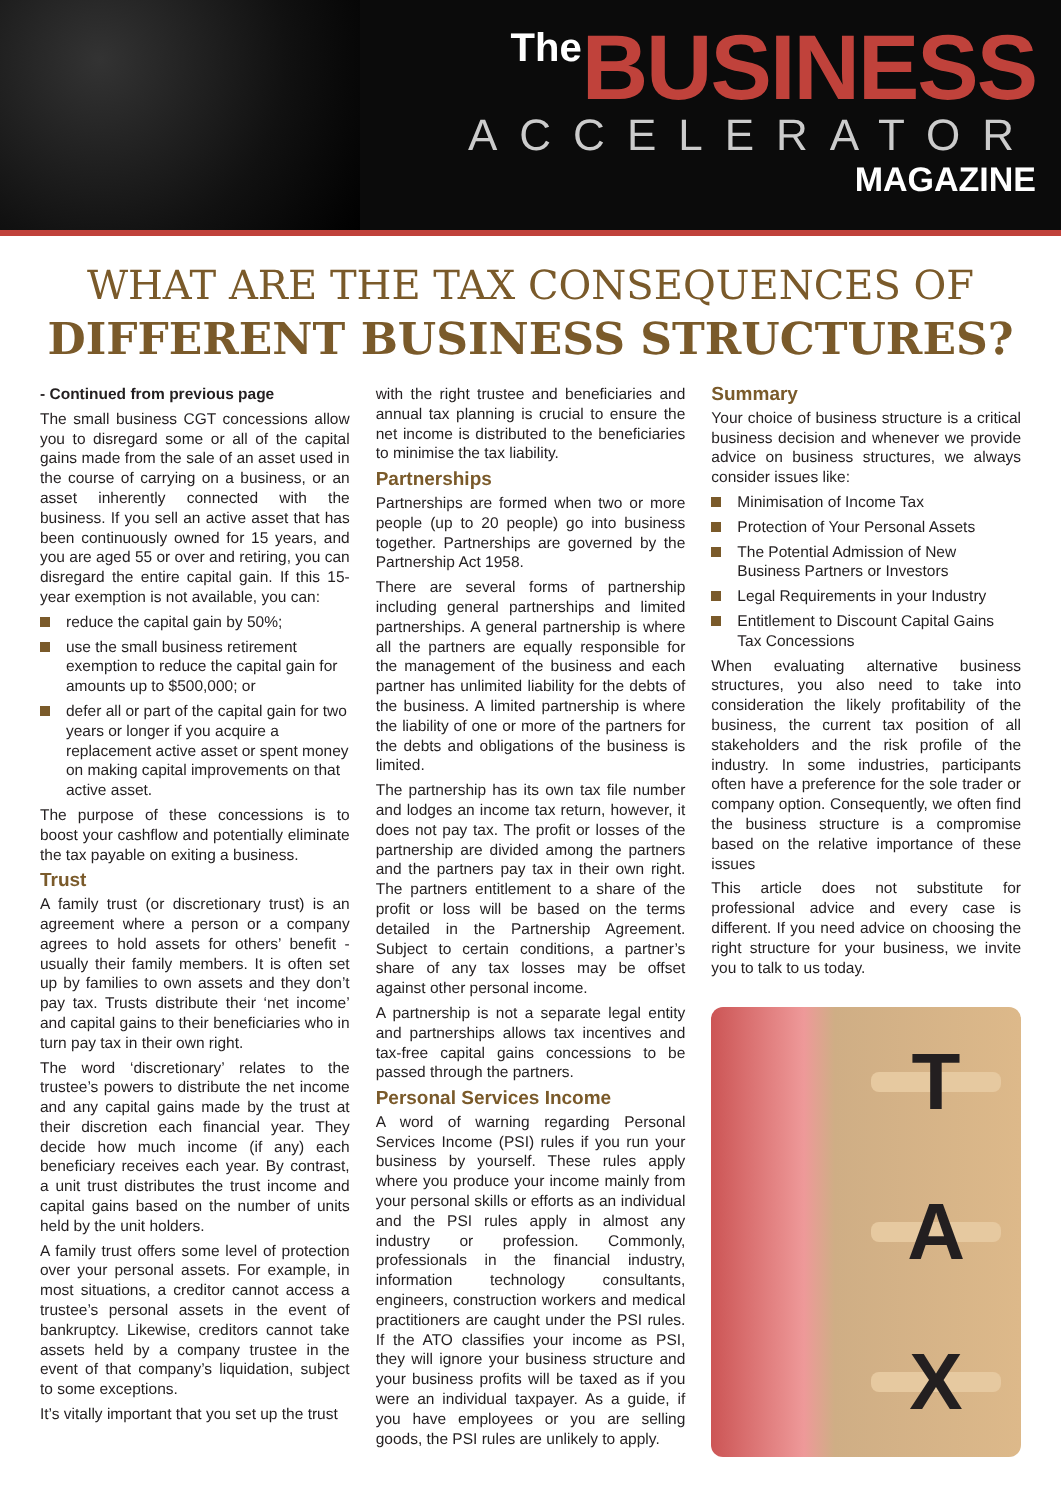The BUSINESS
ACCELERATOR
MAGAZINE
WHAT ARE THE TAX CONSEQUENCES OF
DIFFERENT BUSINESS STRUCTURES?
- Continued from previous page
The small business CGT concessions allow you to disregard some or all of the capital gains made from the sale of an asset used in the course of carrying on a business, or an asset inherently connected with the business. If you sell an active asset that has been continuously owned for 15 years, and you are aged 55 or over and retiring, you can disregard the entire capital gain. If this 15-year exemption is not available, you can:
reduce the capital gain by 50%;
use the small business retirement exemption to reduce the capital gain for amounts up to $500,000; or
defer all or part of the capital gain for two years or longer if you acquire a replacement active asset or spent money on making capital improvements on that active asset.
The purpose of these concessions is to boost your cashflow and potentially eliminate the tax payable on exiting a business.
Trust
A family trust (or discretionary trust) is an agreement where a person or a company agrees to hold assets for others’ benefit - usually their family members. It is often set up by families to own assets and they don’t pay tax. Trusts distribute their ‘net income’ and capital gains to their beneficiaries who in turn pay tax in their own right.
The word ‘discretionary’ relates to the trustee’s powers to distribute the net income and any capital gains made by the trust at their discretion each financial year. They decide how much income (if any) each beneficiary receives each year. By contrast, a unit trust distributes the trust income and capital gains based on the number of units held by the unit holders.
A family trust offers some level of protection over your personal assets. For example, in most situations, a creditor cannot access a trustee’s personal assets in the event of bankruptcy. Likewise, creditors cannot take assets held by a company trustee in the event of that company’s liquidation, subject to some exceptions.
It’s vitally important that you set up the trust
with the right trustee and beneficiaries and annual tax planning is crucial to ensure the net income is distributed to the beneficiaries to minimise the tax liability.
Partnerships
Partnerships are formed when two or more people (up to 20 people) go into business together. Partnerships are governed by the Partnership Act 1958.
There are several forms of partnership including general partnerships and limited partnerships. A general partnership is where all the partners are equally responsible for the management of the business and each partner has unlimited liability for the debts of the business. A limited partnership is where the liability of one or more of the partners for the debts and obligations of the business is limited.
The partnership has its own tax file number and lodges an income tax return, however, it does not pay tax. The profit or losses of the partnership are divided among the partners and the partners pay tax in their own right. The partners entitlement to a share of the profit or loss will be based on the terms detailed in the Partnership Agreement. Subject to certain conditions, a partner’s share of any tax losses may be offset against other personal income.
A partnership is not a separate legal entity and partnerships allows tax incentives and tax-free capital gains concessions to be passed through the partners.
Personal Services Income
A word of warning regarding Personal Services Income (PSI) rules if you run your business by yourself. These rules apply where you produce your income mainly from your personal skills or efforts as an individual and the PSI rules apply in almost any industry or profession. Commonly, professionals in the financial industry, information technology consultants, engineers, construction workers and medical practitioners are caught under the PSI rules. If the ATO classifies your income as PSI, they will ignore your business structure and your business profits will be taxed as if you were an individual taxpayer. As a guide, if you have employees or you are selling goods, the PSI rules are unlikely to apply.
Summary
Your choice of business structure is a critical business decision and whenever we provide advice on business structures, we always consider issues like:
Minimisation of Income Tax
Protection of Your Personal Assets
The Potential Admission of New Business Partners or Investors
Legal Requirements in your Industry
Entitlement to Discount Capital Gains Tax Concessions
When evaluating alternative business structures, you also need to take into consideration the likely profitability of the business, the current tax position of all stakeholders and the risk profile of the industry. In some industries, participants often have a preference for the sole trader or company option. Consequently, we often find the business structure is a compromise based on the relative importance of these issues
This article does not substitute for professional advice and every case is different. If you need advice on choosing the right structure for your business, we invite you to talk to us today.
T
A
X